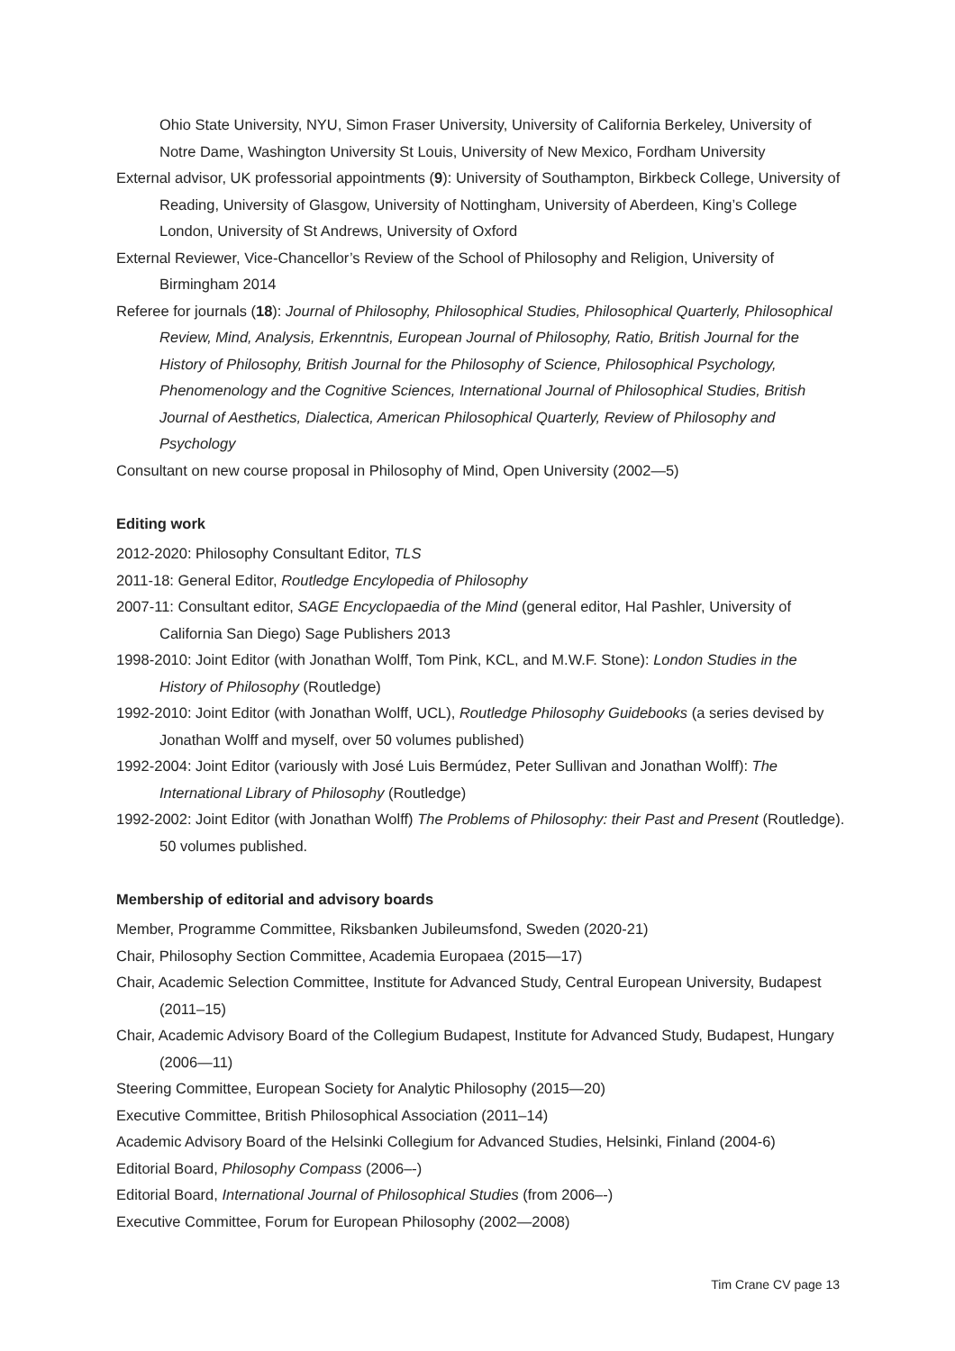Ohio State University, NYU, Simon Fraser University, University of California Berkeley, University of Notre Dame, Washington University St Louis, University of New Mexico, Fordham University
External advisor, UK professorial appointments (9): University of Southampton, Birkbeck College, University of Reading, University of Glasgow, University of Nottingham, University of Aberdeen, King’s College London, University of St Andrews, University of Oxford
External Reviewer, Vice-Chancellor’s Review of the School of Philosophy and Religion, University of Birmingham 2014
Referee for journals (18): Journal of Philosophy, Philosophical Studies, Philosophical Quarterly, Philosophical Review, Mind, Analysis, Erkenntnis, European Journal of Philosophy, Ratio, British Journal for the History of Philosophy, British Journal for the Philosophy of Science, Philosophical Psychology, Phenomenology and the Cognitive Sciences, International Journal of Philosophical Studies, British Journal of Aesthetics, Dialectica, American Philosophical Quarterly, Review of Philosophy and Psychology
Consultant on new course proposal in Philosophy of Mind, Open University (2002—5)
Editing work
2012-2020: Philosophy Consultant Editor, TLS
2011-18: General Editor, Routledge Encylopedia of Philosophy
2007-11: Consultant editor, SAGE Encyclopaedia of the Mind (general editor, Hal Pashler, University of California San Diego) Sage Publishers 2013
1998-2010: Joint Editor (with Jonathan Wolff, Tom Pink, KCL, and M.W.F. Stone): London Studies in the History of Philosophy (Routledge)
1992-2010: Joint Editor (with Jonathan Wolff, UCL), Routledge Philosophy Guidebooks (a series devised by Jonathan Wolff and myself, over 50 volumes published)
1992-2004: Joint Editor (variously with José Luis Bermúdez, Peter Sullivan and Jonathan Wolff): The International Library of Philosophy (Routledge)
1992-2002: Joint Editor (with Jonathan Wolff) The Problems of Philosophy: their Past and Present (Routledge). 50 volumes published.
Membership of editorial and advisory boards
Member, Programme Committee, Riksbanken Jubileumsfond, Sweden (2020-21)
Chair, Philosophy Section Committee, Academia Europaea (2015—17)
Chair, Academic Selection Committee, Institute for Advanced Study, Central European University, Budapest (2011–15)
Chair, Academic Advisory Board of the Collegium Budapest, Institute for Advanced Study, Budapest, Hungary (2006—11)
Steering Committee, European Society for Analytic Philosophy (2015—20)
Executive Committee, British Philosophical Association (2011–14)
Academic Advisory Board of the Helsinki Collegium for Advanced Studies, Helsinki, Finland (2004-6)
Editorial Board, Philosophy Compass (2006–-)
Editorial Board, International Journal of Philosophical Studies (from 2006–-)
Executive Committee, Forum for European Philosophy (2002—2008)
Tim Crane CV page 13